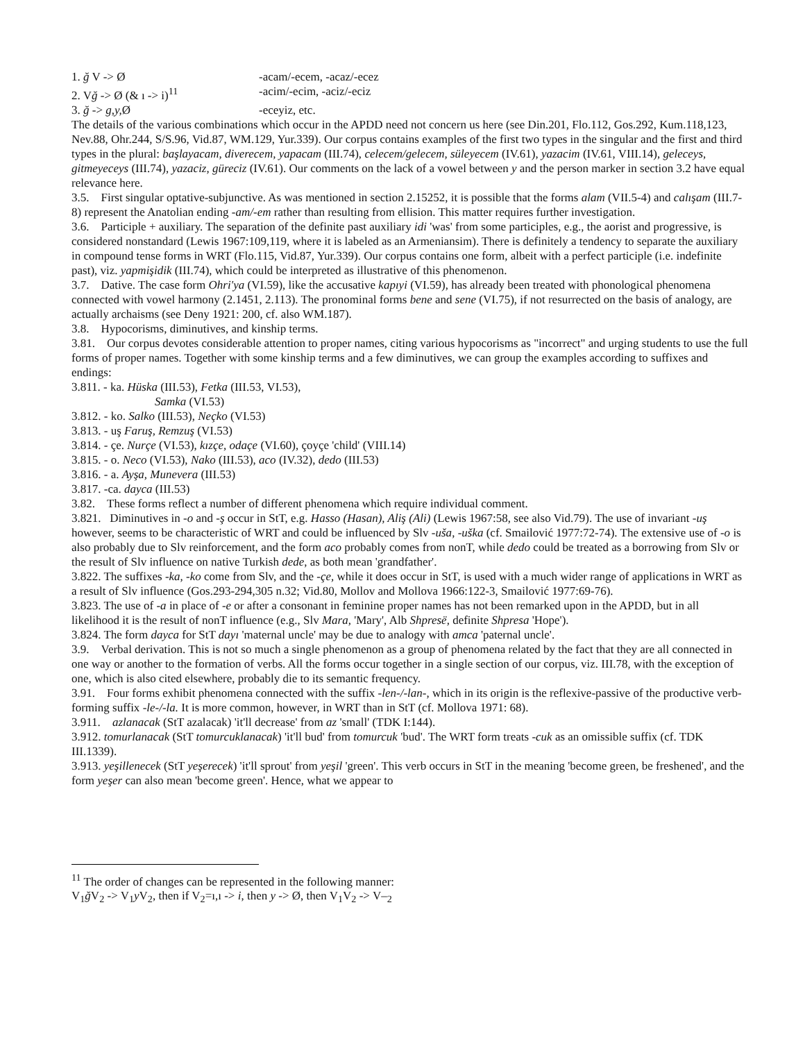1. ğ V -> Ø -acam/-ecem, -acaz/-ecez
2. Vğ -> Ø (& ı -> i)<sup>11</sup> -acim/-ecim, -aciz/-eciz
3. ğ -> g,y, Ø -eceyiz, etc.
The details of the various combinations which occur in the APDD need not concern us here (see Din.201, Flo.112, Gos.292, Kum.118,123, Nev.88, Ohr.244, S/S.96, Vid.87, WM.129, Yur.339). Our corpus contains examples of the first two types in the singular and the first and third types in the plural: başlayacam, diverecem, yapacam (III.74), celecem/gelecem, süleyecem (IV.61), yazacim (IV.61, VIII.14), geleceys, gitmeyeceys (III.74), yazaciz, güreciz (IV.61). Our comments on the lack of a vowel between y and the person marker in section 3.2 have equal relevance here.
3.5. First singular optative-subjunctive. As was mentioned in section 2.15252, it is possible that the forms alam (VII.5-4) and calışam (III.7-8) represent the Anatolian ending -am/-em rather than resulting from ellision. This matter requires further investigation.
3.6. Participle + auxiliary. The separation of the definite past auxiliary idi 'was' from some participles, e.g., the aorist and progressive, is considered nonstandard (Lewis 1967:109,119, where it is labeled as an Armeniansim). There is definitely a tendency to separate the auxiliary in compound tense forms in WRT (Flo.115, Vid.87, Yur.339). Our corpus contains one form, albeit with a perfect participle (i.e. indefinite past), viz. yapmişidik (III.74), which could be interpreted as illustrative of this phenomenon.
3.7. Dative. The case form Ohri'ya (VI.59), like the accusative kapıyi (VI.59), has already been treated with phonological phenomena connected with vowel harmony (2.1451, 2.113). The pronominal forms bene and sene (VI.75), if not resurrected on the basis of analogy, are actually archaisms (see Deny 1921: 200, cf. also WM.187).
3.8. Hypocorisms, diminutives, and kinship terms.
3.81. Our corpus devotes considerable attention to proper names, citing various hypocorisms as "incorrect" and urging students to use the full forms of proper names. Together with some kinship terms and a few diminutives, we can group the examples according to suffixes and endings:
3.811. - ka. Hüska (III.53), Fetka (III.53, VI.53),
Samka (VI.53)
3.812. - ko. Salko (III.53), Neçko (VI.53)
3.813. - uş Faruş, Remzuş (VI.53)
3.814. - çe. Nurçe (VI.53), kızçe, odaçe (VI.60), çoyçe 'child' (VIII.14)
3.815. - o. Neco (VI.53), Nako (III.53), aco (IV.32), dedo (III.53)
3.816. - a. Ayşa, Munevera (III.53)
3.817. -ca. dayca (III.53)
3.82. These forms reflect a number of different phenomena which require individual comment.
3.821. Diminutives in -o and -ş occur in StT, e.g. Hasso (Hasan), Aliş (Ali) (Lewis 1967:58, see also Vid.79). The use of invariant -uş however, seems to be characteristic of WRT and could be influenced by Slv -uša, -uška (cf. Smailović 1977:72-74). The extensive use of -o is also probably due to Slv reinforcement, and the form aco probably comes from nonT, while dedo could be treated as a borrowing from Slv or the result of Slv influence on native Turkish dede, as both mean 'grandfather'.
3.822. The suffixes -ka, -ko come from Slv, and the -çe, while it does occur in StT, is used with a much wider range of applications in WRT as a result of Slv influence (Gos.293-294,305 n.32; Vid.80, Mollov and Mollova 1966:122-3, Smailović 1977:69-76).
3.823. The use of -a in place of -e or after a consonant in feminine proper names has not been remarked upon in the APDD, but in all likelihood it is the result of nonT influence (e.g., Slv Mara, 'Mary', Alb Shpresë, definite Shpresa 'Hope').
3.824. The form dayca for StT dayı 'maternal uncle' may be due to analogy with amca 'paternal uncle'.
3.9. Verbal derivation. This is not so much a single phenomenon as a group of phenomena related by the fact that they are all connected in one way or another to the formation of verbs. All the forms occur together in a single section of our corpus, viz. III.78, with the exception of one, which is also cited elsewhere, probably die to its semantic frequency.
3.91. Four forms exhibit phenomena connected with the suffix -len-/-lan-, which in its origin is the reflexive-passive of the productive verb-forming suffix -le-/-la. It is more common, however, in WRT than in StT (cf. Mollova 1971: 68).
3.911. azlanacak (StT azalacak) 'it'll decrease' from az 'small' (TDK I:144).
3.912. tomurlanacak (StT tomurcuklanacak) 'it'll bud' from tomurcuk 'bud'. The WRT form treats -cuk as an omissible suffix (cf. TDK III.1339).
3.913. yeşillenecek (StT yeşerecek) 'it'll sprout' from yeşil 'green'. This verb occurs in StT in the meaning 'become green, be freshened', and the form yeşer can also mean 'become green'. Hence, what we appear to
<sup>11</sup> The order of changes can be represented in the following manner:
V<sub>1</sub>ğ V<sub>2</sub> -> V<sub>1</sub>y V<sub>2</sub>, then if V<sub>2</sub>=ı,ı -> i, then y -> Ø, then V<sub>1</sub>V<sub>2</sub> -> V–<sub>2</sub>